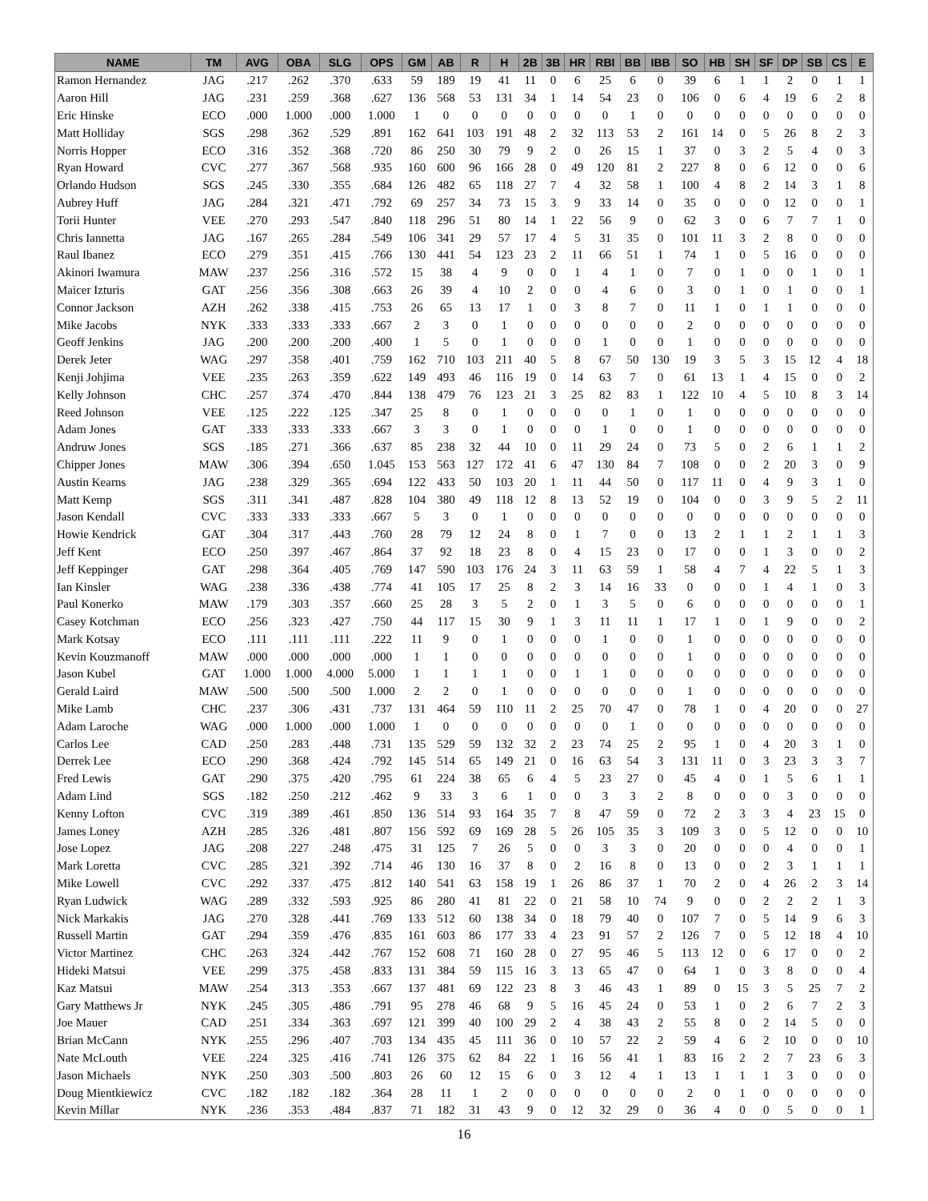| NAME | TM | AVG | OBA | SLG | OPS | GM | AB | R | H | 2B | 3B | HR | RBI | BB | IBB | SO | HB | SH | SF | DP | SB | CS | E |
| --- | --- | --- | --- | --- | --- | --- | --- | --- | --- | --- | --- | --- | --- | --- | --- | --- | --- | --- | --- | --- | --- | --- | --- |
| Ramon Hernandez | JAG | .217 | .262 | .370 | .633 | 59 | 189 | 19 | 41 | 11 | 0 | 6 | 25 | 6 | 0 | 39 | 6 | 1 | 1 | 2 | 0 | 1 | 1 |
| Aaron Hill | JAG | .231 | .259 | .368 | .627 | 136 | 568 | 53 | 131 | 34 | 1 | 14 | 54 | 23 | 0 | 106 | 0 | 6 | 4 | 19 | 6 | 2 | 8 |
| Eric Hinske | ECO | .000 | 1.000 | .000 | 1.000 | 1 | 0 | 0 | 0 | 0 | 0 | 0 | 0 | 1 | 0 | 0 | 0 | 0 | 0 | 0 | 0 | 0 | 0 |
| Matt Holliday | SGS | .298 | .362 | .529 | .891 | 162 | 641 | 103 | 191 | 48 | 2 | 32 | 113 | 53 | 2 | 161 | 14 | 0 | 5 | 26 | 8 | 2 | 3 |
| Norris Hopper | ECO | .316 | .352 | .368 | .720 | 86 | 250 | 30 | 79 | 9 | 2 | 0 | 26 | 15 | 1 | 37 | 0 | 3 | 2 | 5 | 4 | 0 | 3 |
| Ryan Howard | CVC | .277 | .367 | .568 | .935 | 160 | 600 | 96 | 166 | 28 | 0 | 49 | 120 | 81 | 2 | 227 | 8 | 0 | 6 | 12 | 0 | 0 | 6 |
| Orlando Hudson | SGS | .245 | .330 | .355 | .684 | 126 | 482 | 65 | 118 | 27 | 7 | 4 | 32 | 58 | 1 | 100 | 4 | 8 | 2 | 14 | 3 | 1 | 8 |
| Aubrey Huff | JAG | .284 | .321 | .471 | .792 | 69 | 257 | 34 | 73 | 15 | 3 | 9 | 33 | 14 | 0 | 35 | 0 | 0 | 0 | 12 | 0 | 0 | 1 |
| Torii Hunter | VEE | .270 | .293 | .547 | .840 | 118 | 296 | 51 | 80 | 14 | 1 | 22 | 56 | 9 | 0 | 62 | 3 | 0 | 6 | 7 | 7 | 1 | 0 |
| Chris Iannetta | JAG | .167 | .265 | .284 | .549 | 106 | 341 | 29 | 57 | 17 | 4 | 5 | 31 | 35 | 0 | 101 | 11 | 3 | 2 | 8 | 0 | 0 | 0 |
| Raul Ibanez | ECO | .279 | .351 | .415 | .766 | 130 | 441 | 54 | 123 | 23 | 2 | 11 | 66 | 51 | 1 | 74 | 1 | 0 | 5 | 16 | 0 | 0 | 0 |
| Akinori Iwamura | MAW | .237 | .256 | .316 | .572 | 15 | 38 | 4 | 9 | 0 | 0 | 1 | 4 | 1 | 0 | 7 | 0 | 1 | 0 | 0 | 1 | 0 | 1 |
| Maicer Izturis | GAT | .256 | .356 | .308 | .663 | 26 | 39 | 4 | 10 | 2 | 0 | 0 | 4 | 6 | 0 | 3 | 0 | 1 | 0 | 1 | 0 | 0 | 1 |
| Connor Jackson | AZH | .262 | .338 | .415 | .753 | 26 | 65 | 13 | 17 | 1 | 0 | 3 | 8 | 7 | 0 | 11 | 1 | 0 | 1 | 1 | 0 | 0 | 0 |
| Mike Jacobs | NYK | .333 | .333 | .333 | .667 | 2 | 3 | 0 | 1 | 0 | 0 | 0 | 0 | 0 | 0 | 2 | 0 | 0 | 0 | 0 | 0 | 0 | 0 |
| Geoff Jenkins | JAG | .200 | .200 | .200 | .400 | 1 | 5 | 0 | 1 | 0 | 0 | 0 | 1 | 0 | 0 | 1 | 0 | 0 | 0 | 0 | 0 | 0 | 0 |
| Derek Jeter | WAG | .297 | .358 | .401 | .759 | 162 | 710 | 103 | 211 | 40 | 5 | 8 | 67 | 50 | 130 | 19 | 3 | 5 | 3 | 15 | 12 | 4 | 18 |
| Kenji Johjima | VEE | .235 | .263 | .359 | .622 | 149 | 493 | 46 | 116 | 19 | 0 | 14 | 63 | 7 | 0 | 61 | 13 | 1 | 4 | 15 | 0 | 0 | 2 |
| Kelly Johnson | CHC | .257 | .374 | .470 | .844 | 138 | 479 | 76 | 123 | 21 | 3 | 25 | 82 | 83 | 1 | 122 | 10 | 4 | 5 | 10 | 8 | 3 | 14 |
| Reed Johnson | VEE | .125 | .222 | .125 | .347 | 25 | 8 | 0 | 1 | 0 | 0 | 0 | 0 | 1 | 0 | 1 | 0 | 0 | 0 | 0 | 0 | 0 | 0 |
| Adam Jones | GAT | .333 | .333 | .333 | .667 | 3 | 3 | 0 | 1 | 0 | 0 | 0 | 1 | 0 | 0 | 1 | 0 | 0 | 0 | 0 | 0 | 0 | 0 |
| Andruw Jones | SGS | .185 | .271 | .366 | .637 | 85 | 238 | 32 | 44 | 10 | 0 | 11 | 29 | 24 | 0 | 73 | 5 | 0 | 2 | 6 | 1 | 1 | 2 |
| Chipper Jones | MAW | .306 | .394 | .650 | 1.045 | 153 | 563 | 127 | 172 | 41 | 6 | 47 | 130 | 84 | 7 | 108 | 0 | 0 | 2 | 20 | 3 | 0 | 9 |
| Austin Kearns | JAG | .238 | .329 | .365 | .694 | 122 | 433 | 50 | 103 | 20 | 1 | 11 | 44 | 50 | 0 | 117 | 11 | 0 | 4 | 9 | 3 | 1 | 0 |
| Matt Kemp | SGS | .311 | .341 | .487 | .828 | 104 | 380 | 49 | 118 | 12 | 8 | 13 | 52 | 19 | 0 | 104 | 0 | 0 | 3 | 9 | 5 | 2 | 11 |
| Jason Kendall | CVC | .333 | .333 | .333 | .667 | 5 | 3 | 0 | 1 | 0 | 0 | 0 | 0 | 0 | 0 | 0 | 0 | 0 | 0 | 0 | 0 | 0 | 0 |
| Howie Kendrick | GAT | .304 | .317 | .443 | .760 | 28 | 79 | 12 | 24 | 8 | 0 | 1 | 7 | 0 | 0 | 13 | 2 | 1 | 1 | 2 | 1 | 1 | 3 |
| Jeff Kent | ECO | .250 | .397 | .467 | .864 | 37 | 92 | 18 | 23 | 8 | 0 | 4 | 15 | 23 | 0 | 17 | 0 | 0 | 1 | 3 | 0 | 0 | 2 |
| Jeff Keppinger | GAT | .298 | .364 | .405 | .769 | 147 | 590 | 103 | 176 | 24 | 3 | 11 | 63 | 59 | 1 | 58 | 4 | 7 | 4 | 22 | 5 | 1 | 3 |
| Ian Kinsler | WAG | .238 | .336 | .438 | .774 | 41 | 105 | 17 | 25 | 8 | 2 | 3 | 14 | 16 | 33 | 0 | 0 | 0 | 1 | 4 | 1 | 0 | 3 |
| Paul Konerko | MAW | .179 | .303 | .357 | .660 | 25 | 28 | 3 | 5 | 2 | 0 | 1 | 3 | 5 | 0 | 6 | 0 | 0 | 0 | 0 | 0 | 0 | 1 |
| Casey Kotchman | ECO | .256 | .323 | .427 | .750 | 44 | 117 | 15 | 30 | 9 | 1 | 3 | 11 | 11 | 1 | 17 | 1 | 0 | 1 | 9 | 0 | 0 | 2 |
| Mark Kotsay | ECO | .111 | .111 | .111 | .222 | 11 | 9 | 0 | 1 | 0 | 0 | 0 | 1 | 0 | 0 | 1 | 0 | 0 | 0 | 0 | 0 | 0 | 0 |
| Kevin Kouzmanoff | MAW | .000 | .000 | .000 | .000 | 1 | 1 | 0 | 0 | 0 | 0 | 0 | 0 | 0 | 0 | 1 | 0 | 0 | 0 | 0 | 0 | 0 | 0 |
| Jason Kubel | GAT | 1.000 | 1.000 | 4.000 | 5.000 | 1 | 1 | 1 | 1 | 0 | 0 | 1 | 1 | 0 | 0 | 0 | 0 | 0 | 0 | 0 | 0 | 0 | 0 |
| Gerald Laird | MAW | .500 | .500 | .500 | 1.000 | 2 | 2 | 0 | 1 | 0 | 0 | 0 | 0 | 0 | 0 | 1 | 0 | 0 | 0 | 0 | 0 | 0 | 0 |
| Mike Lamb | CHC | .237 | .306 | .431 | .737 | 131 | 464 | 59 | 110 | 11 | 2 | 25 | 70 | 47 | 0 | 78 | 1 | 0 | 4 | 20 | 0 | 0 | 27 |
| Adam Laroche | WAG | .000 | 1.000 | .000 | 1.000 | 1 | 0 | 0 | 0 | 0 | 0 | 0 | 0 | 1 | 0 | 0 | 0 | 0 | 0 | 0 | 0 | 0 | 0 |
| Carlos Lee | CAD | .250 | .283 | .448 | .731 | 135 | 529 | 59 | 132 | 32 | 2 | 23 | 74 | 25 | 2 | 95 | 1 | 0 | 4 | 20 | 3 | 1 | 0 |
| Derrek Lee | ECO | .290 | .368 | .424 | .792 | 145 | 514 | 65 | 149 | 21 | 0 | 16 | 63 | 54 | 3 | 131 | 11 | 0 | 3 | 23 | 3 | 3 | 7 |
| Fred Lewis | GAT | .290 | .375 | .420 | .795 | 61 | 224 | 38 | 65 | 6 | 4 | 5 | 23 | 27 | 0 | 45 | 4 | 0 | 1 | 5 | 6 | 1 | 1 |
| Adam Lind | SGS | .182 | .250 | .212 | .462 | 9 | 33 | 3 | 6 | 1 | 0 | 0 | 3 | 3 | 2 | 8 | 0 | 0 | 0 | 3 | 0 | 0 | 0 |
| Kenny Lofton | CVC | .319 | .389 | .461 | .850 | 136 | 514 | 93 | 164 | 35 | 7 | 8 | 47 | 59 | 0 | 72 | 2 | 3 | 3 | 4 | 23 | 15 | 0 |
| James Loney | AZH | .285 | .326 | .481 | .807 | 156 | 592 | 69 | 169 | 28 | 5 | 26 | 105 | 35 | 3 | 109 | 3 | 0 | 5 | 12 | 0 | 0 | 10 |
| Jose Lopez | JAG | .208 | .227 | .248 | .475 | 31 | 125 | 7 | 26 | 5 | 0 | 0 | 3 | 3 | 0 | 20 | 0 | 0 | 0 | 4 | 0 | 0 | 1 |
| Mark Loretta | CVC | .285 | .321 | .392 | .714 | 46 | 130 | 16 | 37 | 8 | 0 | 2 | 16 | 8 | 0 | 13 | 0 | 0 | 2 | 3 | 1 | 1 | 1 |
| Mike Lowell | CVC | .292 | .337 | .475 | .812 | 140 | 541 | 63 | 158 | 19 | 1 | 26 | 86 | 37 | 1 | 70 | 2 | 0 | 4 | 26 | 2 | 3 | 14 |
| Ryan Ludwick | WAG | .289 | .332 | .593 | .925 | 86 | 280 | 41 | 81 | 22 | 0 | 21 | 58 | 10 | 74 | 9 | 0 | 0 | 2 | 2 | 2 | 1 | 3 |
| Nick Markakis | JAG | .270 | .328 | .441 | .769 | 133 | 512 | 60 | 138 | 34 | 0 | 18 | 79 | 40 | 0 | 107 | 7 | 0 | 5 | 14 | 9 | 6 | 3 |
| Russell Martin | GAT | .294 | .359 | .476 | .835 | 161 | 603 | 86 | 177 | 33 | 4 | 23 | 91 | 57 | 2 | 126 | 7 | 0 | 5 | 12 | 18 | 4 | 10 |
| Victor Martinez | CHC | .263 | .324 | .442 | .767 | 152 | 608 | 71 | 160 | 28 | 0 | 27 | 95 | 46 | 5 | 113 | 12 | 0 | 6 | 17 | 0 | 0 | 2 |
| Hideki Matsui | VEE | .299 | .375 | .458 | .833 | 131 | 384 | 59 | 115 | 16 | 3 | 13 | 65 | 47 | 0 | 64 | 1 | 0 | 3 | 8 | 0 | 0 | 4 |
| Kaz Matsui | MAW | .254 | .313 | .353 | .667 | 137 | 481 | 69 | 122 | 23 | 8 | 3 | 46 | 43 | 1 | 89 | 0 | 15 | 3 | 5 | 25 | 7 | 2 |
| Gary Matthews Jr | NYK | .245 | .305 | .486 | .791 | 95 | 278 | 46 | 68 | 9 | 5 | 16 | 45 | 24 | 0 | 53 | 1 | 0 | 2 | 6 | 7 | 2 | 3 |
| Joe Mauer | CAD | .251 | .334 | .363 | .697 | 121 | 399 | 40 | 100 | 29 | 2 | 4 | 38 | 43 | 2 | 55 | 8 | 0 | 2 | 14 | 5 | 0 | 0 |
| Brian McCann | NYK | .255 | .296 | .407 | .703 | 134 | 435 | 45 | 111 | 36 | 0 | 10 | 57 | 22 | 2 | 59 | 4 | 6 | 2 | 10 | 0 | 0 | 10 |
| Nate McLouth | VEE | .224 | .325 | .416 | .741 | 126 | 375 | 62 | 84 | 22 | 1 | 16 | 56 | 41 | 1 | 83 | 16 | 2 | 2 | 7 | 23 | 6 | 3 |
| Jason Michaels | NYK | .250 | .303 | .500 | .803 | 26 | 60 | 12 | 15 | 6 | 0 | 3 | 12 | 4 | 1 | 13 | 1 | 1 | 1 | 3 | 0 | 0 | 0 |
| Doug Mientkiewicz | CVC | .182 | .182 | .182 | .364 | 28 | 11 | 1 | 2 | 0 | 0 | 0 | 0 | 0 | 0 | 2 | 0 | 1 | 0 | 0 | 0 | 0 | 0 |
| Kevin Millar | NYK | .236 | .353 | .484 | .837 | 71 | 182 | 31 | 43 | 9 | 0 | 12 | 32 | 29 | 0 | 36 | 4 | 0 | 0 | 5 | 0 | 0 | 1 |
16